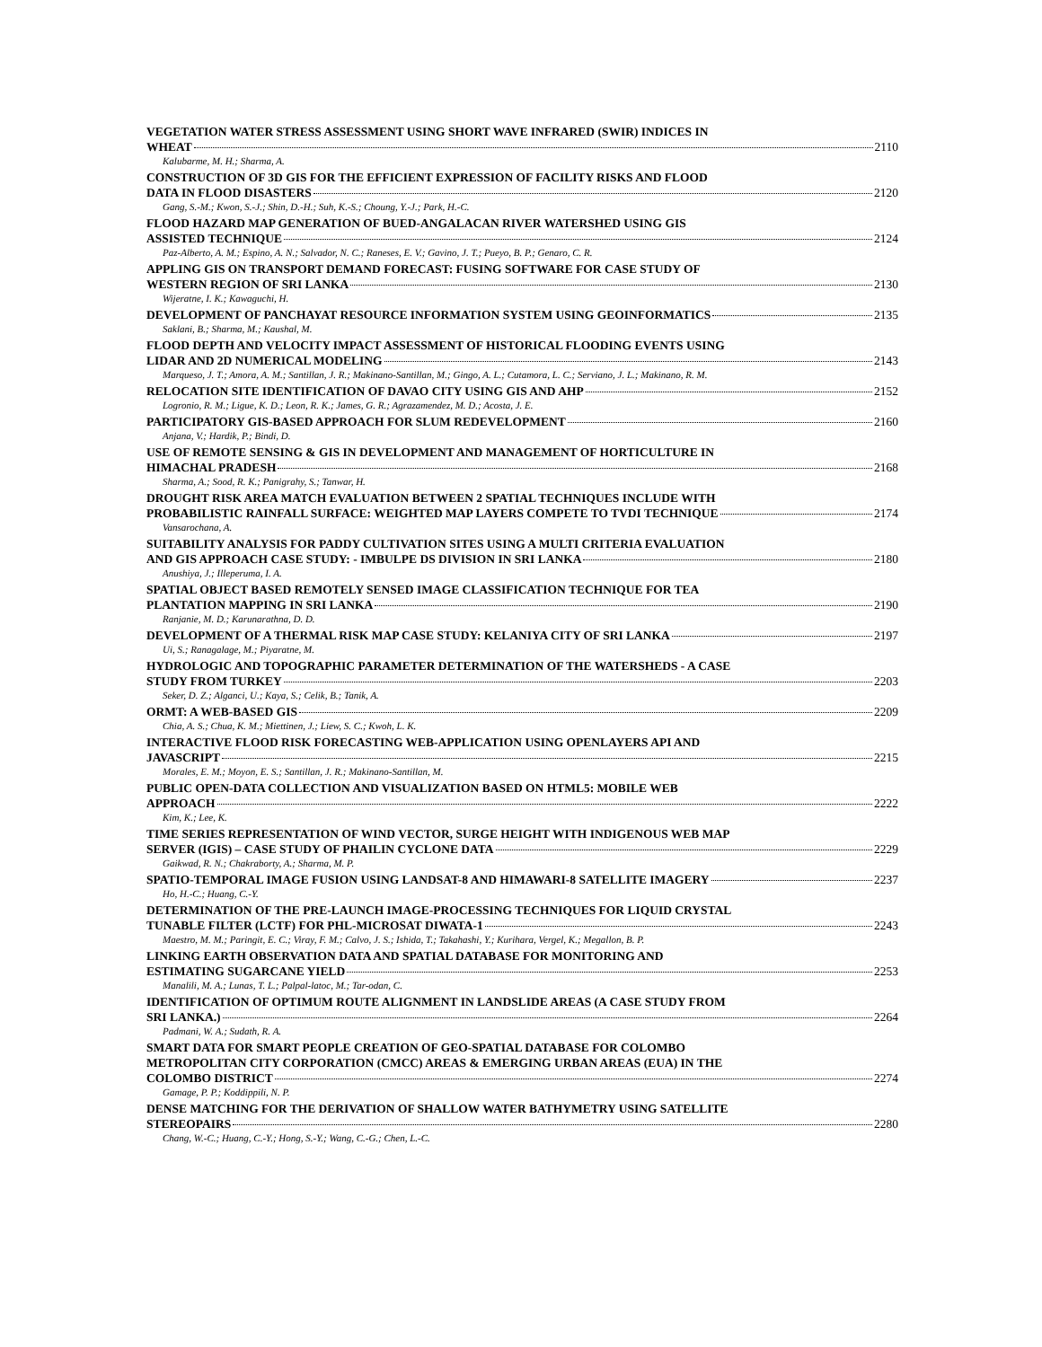VEGETATION WATER STRESS ASSESSMENT USING SHORT WAVE INFRARED (SWIR) INDICES IN
WHEAT 2110
Kalubarme, M. H.; Sharma, A.
CONSTRUCTION OF 3D GIS FOR THE EFFICIENT EXPRESSION OF FACILITY RISKS AND FLOOD
DATA IN FLOOD DISASTERS 2120
Gang, S.-M.; Kwon, S.-J.; Shin, D.-H.; Suh, K.-S.; Choung, Y.-J.; Park, H.-C.
FLOOD HAZARD MAP GENERATION OF BUED-ANGALACAN RIVER WATERSHED USING GIS
ASSISTED TECHNIQUE 2124
Paz-Alberto, A. M.; Espino, A. N.; Salvador, N. C.; Raneses, E. V.; Gavino, J. T.; Pueyo, B. P.; Genaro, C. R.
APPLING GIS ON TRANSPORT DEMAND FORECAST: FUSING SOFTWARE FOR CASE STUDY OF
WESTERN REGION OF SRI LANKA 2130
Wijeratne, I. K.; Kawaguchi, H.
DEVELOPMENT OF PANCHAYAT RESOURCE INFORMATION SYSTEM USING GEOINFORMATICS 2135
Saklani, B.; Sharma, M.; Kaushal, M.
FLOOD DEPTH AND VELOCITY IMPACT ASSESSMENT OF HISTORICAL FLOODING EVENTS USING
LIDAR AND 2D NUMERICAL MODELING 2143
Marqueso, J. T.; Amora, A. M.; Santillan, J. R.; Makinano-Santillan, M.; Gingo, A. L.; Cutamora, L. C.; Serviano, J. L.; Makinano, R. M.
RELOCATION SITE IDENTIFICATION OF DAVAO CITY USING GIS AND AHP 2152
Logronio, R. M.; Ligue, K. D.; Leon, R. K.; James, G. R.; Agrazamendez, M. D.; Acosta, J. E.
PARTICIPATORY GIS-BASED APPROACH FOR SLUM REDEVELOPMENT 2160
Anjana, V.; Hardik, P.; Bindi, D.
USE OF REMOTE SENSING & GIS IN DEVELOPMENT AND MANAGEMENT OF HORTICULTURE IN
HIMACHAL PRADESH 2168
Sharma, A.; Sood, R. K.; Panigrahy, S.; Tanwar, H.
DROUGHT RISK AREA MATCH EVALUATION BETWEEN 2 SPATIAL TECHNIQUES INCLUDE WITH
PROBABILISTIC RAINFALL SURFACE: WEIGHTED MAP LAYERS COMPETE TO TVDI TECHNIQUE 2174
Vansarochana, A.
SUITABILITY ANALYSIS FOR PADDY CULTIVATION SITES USING A MULTI CRITERIA EVALUATION
AND GIS APPROACH CASE STUDY: - IMBULPE DS DIVISION IN SRI LANKA 2180
Anushiya, J.; Illeperuma, I. A.
SPATIAL OBJECT BASED REMOTELY SENSED IMAGE CLASSIFICATION TECHNIQUE FOR TEA
PLANTATION MAPPING IN SRI LANKA 2190
Ranjanie, M. D.; Karunarathna, D. D.
DEVELOPMENT OF A THERMAL RISK MAP CASE STUDY: KELANIYA CITY OF SRI LANKA 2197
Ui, S.; Ranagalage, M.; Piyaratne, M.
HYDROLOGIC AND TOPOGRAPHIC PARAMETER DETERMINATION OF THE WATERSHEDS - A CASE
STUDY FROM TURKEY 2203
Seker, D. Z.; Alganci, U.; Kaya, S.; Celik, B.; Tanik, A.
ORMT: A WEB-BASED GIS 2209
Chia, A. S.; Chua, K. M.; Miettinen, J.; Liew, S. C.; Kwoh, L. K.
INTERACTIVE FLOOD RISK FORECASTING WEB-APPLICATION USING OPENLAYERS API AND
JAVASCRIPT 2215
Morales, E. M.; Moyon, E. S.; Santillan, J. R.; Makinano-Santillan, M.
PUBLIC OPEN-DATA COLLECTION AND VISUALIZATION BASED ON HTML5: MOBILE WEB
APPROACH 2222
Kim, K.; Lee, K.
TIME SERIES REPRESENTATION OF WIND VECTOR, SURGE HEIGHT WITH INDIGENOUS WEB MAP
SERVER (IGIS) – CASE STUDY OF PHAILIN CYCLONE DATA 2229
Gaikwad, R. N.; Chakraborty, A.; Sharma, M. P.
SPATIO-TEMPORAL IMAGE FUSION USING LANDSAT-8 AND HIMAWARI-8 SATELLITE IMAGERY 2237
Ho, H.-C.; Huang, C.-Y.
DETERMINATION OF THE PRE-LAUNCH IMAGE-PROCESSING TECHNIQUES FOR LIQUID CRYSTAL
TUNABLE FILTER (LCTF) FOR PHL-MICROSAT DIWATA-1 2243
Maestro, M. M.; Paringit, E. C.; Viray, F. M.; Calvo, J. S.; Ishida, T.; Takahashi, Y.; Kurihara, Vergel, K.; Megallon, B. P.
LINKING EARTH OBSERVATION DATA AND SPATIAL DATABASE FOR MONITORING AND
ESTIMATING SUGARCANE YIELD 2253
Manalili, M. A.; Lunas, T. L.; Palpal-latoc, M.; Tar-odan, C.
IDENTIFICATION OF OPTIMUM ROUTE ALIGNMENT IN LANDSLIDE AREAS (A CASE STUDY FROM
SRI LANKA.) 2264
Padmani, W. A.; Sudath, R. A.
SMART DATA FOR SMART PEOPLE CREATION OF GEO-SPATIAL DATABASE FOR COLOMBO
METROPOLITAN CITY CORPORATION (CMCC) AREAS & EMERGING URBAN AREAS (EUA) IN THE
COLOMBO DISTRICT 2274
Gamage, P. P.; Koddippili, N. P.
DENSE MATCHING FOR THE DERIVATION OF SHALLOW WATER BATHYMETRY USING SATELLITE
STEREOPAIRS 2280
Chang, W.-C.; Huang, C.-Y.; Hong, S.-Y.; Wang, C.-G.; Chen, L.-C.